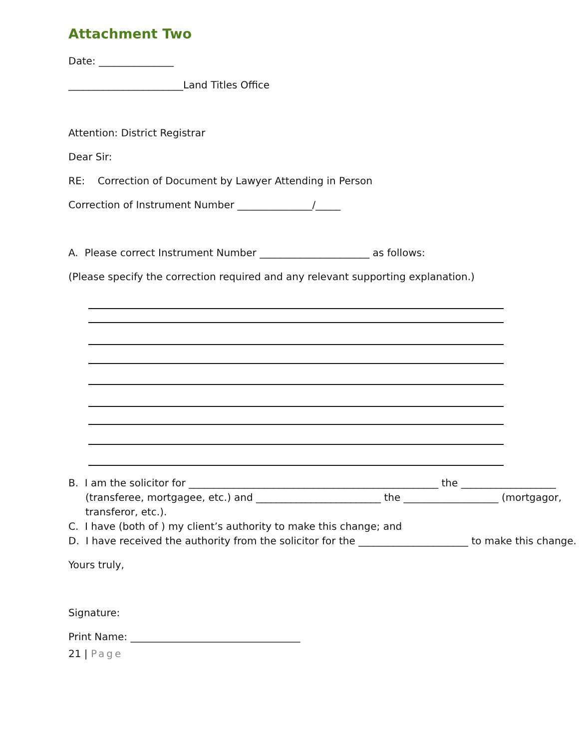Attachment Two
Date: _______________
_______________________Land Titles Office
Attention: District Registrar
Dear Sir:
RE: Correction of Document by Lawyer Attending in Person
Correction of Instrument Number _______________/_____
A. Please correct Instrument Number ______________________ as follows:
(Please specify the correction required and any relevant supporting explanation.)
B. I am the solicitor for __________________________________________________ the ___________________ (transferee, mortgagee, etc.) and _________________________ the ___________________ (mortgagor, transferor, etc.).
C. I have (both of ) my client’s authority to make this change; and
D. I have received the authority from the solicitor for the ______________________ to make this change.
Yours truly,
Signature:
Print Name: __________________________________
21 | Page